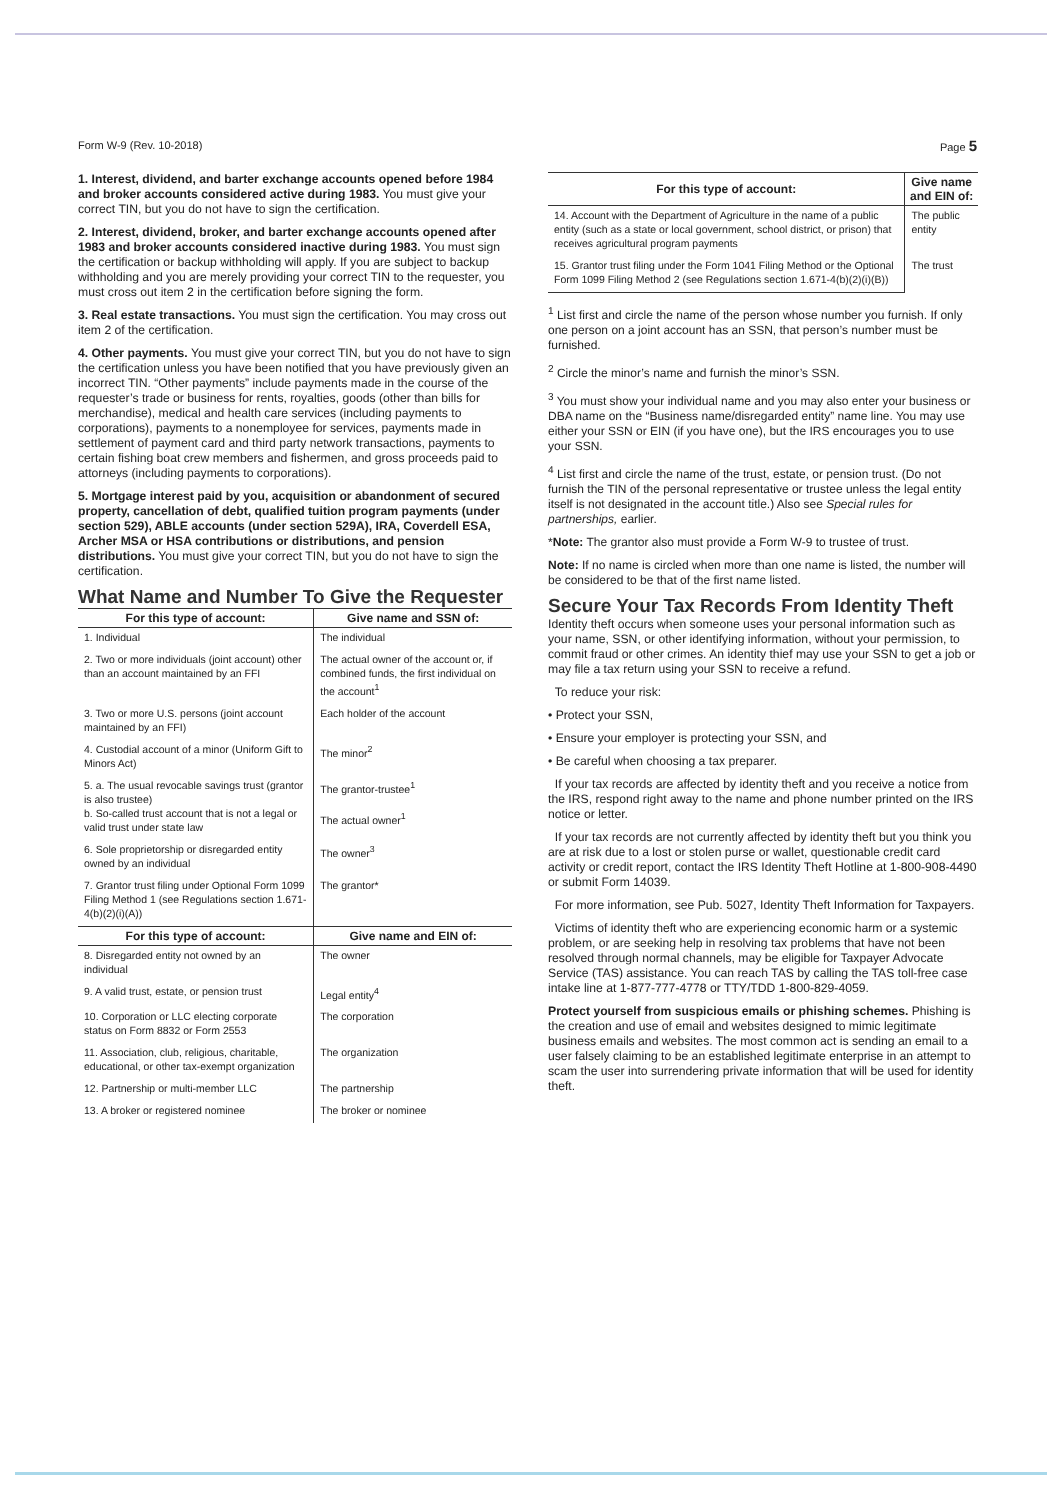Form W-9 (Rev. 10-2018) Page 5
1. Interest, dividend, and barter exchange accounts opened before 1984 and broker accounts considered active during 1983. You must give your correct TIN, but you do not have to sign the certification.
2. Interest, dividend, broker, and barter exchange accounts opened after 1983 and broker accounts considered inactive during 1983. You must sign the certification or backup withholding will apply. If you are subject to backup withholding and you are merely providing your correct TIN to the requester, you must cross out item 2 in the certification before signing the form.
3. Real estate transactions. You must sign the certification. You may cross out item 2 of the certification.
4. Other payments. You must give your correct TIN, but you do not have to sign the certification unless you have been notified that you have previously given an incorrect TIN. “Other payments” include payments made in the course of the requester’s trade or business for rents, royalties, goods (other than bills for merchandise), medical and health care services (including payments to corporations), payments to a nonemployee for services, payments made in settlement of payment card and third party network transactions, payments to certain fishing boat crew members and fishermen, and gross proceeds paid to attorneys (including payments to corporations).
5. Mortgage interest paid by you, acquisition or abandonment of secured property, cancellation of debt, qualified tuition program payments (under section 529), ABLE accounts (under section 529A), IRA, Coverdell ESA, Archer MSA or HSA contributions or distributions, and pension distributions. You must give your correct TIN, but you do not have to sign the certification.
What Name and Number To Give the Requester
| For this type of account: | Give name and SSN of: |
| --- | --- |
| 1. Individual | The individual |
| 2. Two or more individuals (joint account) other than an account maintained by an FFI | The actual owner of the account or, if combined funds, the first individual on the account<sup>1</sup> |
| 3. Two or more U.S. persons (joint account maintained by an FFI) | Each holder of the account |
| 4. Custodial account of a minor (Uniform Gift to Minors Act) | The minor<sup>2</sup> |
| 5. a. The usual revocable savings trust (grantor is also trustee) b. So-called trust account that is not a legal or valid trust under state law | The grantor-trustee<sup>1</sup> The actual owner<sup>1</sup> |
| 6. Sole proprietorship or disregarded entity owned by an individual | The owner<sup>3</sup> |
| 7. Grantor trust filing under Optional Form 1099 Filing Method 1 (see Regulations section 1.671-4(b)(2)(i)(A)) | The grantor* |
| For this type of account: | Give name and EIN of: |
| 8. Disregarded entity not owned by an individual | The owner |
| 9. A valid trust, estate, or pension trust | Legal entity<sup>4</sup> |
| 10. Corporation or LLC electing corporate status on Form 8832 or Form 2553 | The corporation |
| 11. Association, club, religious, charitable, educational, or other tax-exempt organization | The organization |
| 12. Partnership or multi-member LLC | The partnership |
| 13. A broker or registered nominee | The broker or nominee |
| For this type of account: | Give name and EIN of: |
| --- | --- |
| 14. Account with the Department of Agriculture in the name of a public entity (such as a state or local government, school district, or prison) that receives agricultural program payments | The public entity |
| 15. Grantor trust filing under the Form 1041 Filing Method or the Optional Form 1099 Filing Method 2 (see Regulations section 1.671-4(b)(2)(i)(B)) | The trust |
<sup>1</sup> List first and circle the name of the person whose number you furnish. If only one person on a joint account has an SSN, that person’s number must be furnished.
<sup>2</sup> Circle the minor’s name and furnish the minor’s SSN.
<sup>3</sup> You must show your individual name and you may also enter your business or DBA name on the “Business name/disregarded entity” name line. You may use either your SSN or EIN (if you have one), but the IRS encourages you to use your SSN.
<sup>4</sup> List first and circle the name of the trust, estate, or pension trust. (Do not furnish the TIN of the personal representative or trustee unless the legal entity itself is not designated in the account title.) Also see Special rules for partnerships, earlier.
*Note: The grantor also must provide a Form W-9 to trustee of trust.
Note: If no name is circled when more than one name is listed, the number will be considered to be that of the first name listed.
Secure Your Tax Records From Identity Theft
Identity theft occurs when someone uses your personal information such as your name, SSN, or other identifying information, without your permission, to commit fraud or other crimes. An identity thief may use your SSN to get a job or may file a tax return using your SSN to receive a refund.
To reduce your risk:
• Protect your SSN,
• Ensure your employer is protecting your SSN, and
• Be careful when choosing a tax preparer.
If your tax records are affected by identity theft and you receive a notice from the IRS, respond right away to the name and phone number printed on the IRS notice or letter.
If your tax records are not currently affected by identity theft but you think you are at risk due to a lost or stolen purse or wallet, questionable credit card activity or credit report, contact the IRS Identity Theft Hotline at 1-800-908-4490 or submit Form 14039.
For more information, see Pub. 5027, Identity Theft Information for Taxpayers.
Victims of identity theft who are experiencing economic harm or a systemic problem, or are seeking help in resolving tax problems that have not been resolved through normal channels, may be eligible for Taxpayer Advocate Service (TAS) assistance. You can reach TAS by calling the TAS toll-free case intake line at 1-877-777-4778 or TTY/TDD 1-800-829-4059.
Protect yourself from suspicious emails or phishing schemes. Phishing is the creation and use of email and websites designed to mimic legitimate business emails and websites. The most common act is sending an email to a user falsely claiming to be an established legitimate enterprise in an attempt to scam the user into surrendering private information that will be used for identity theft.